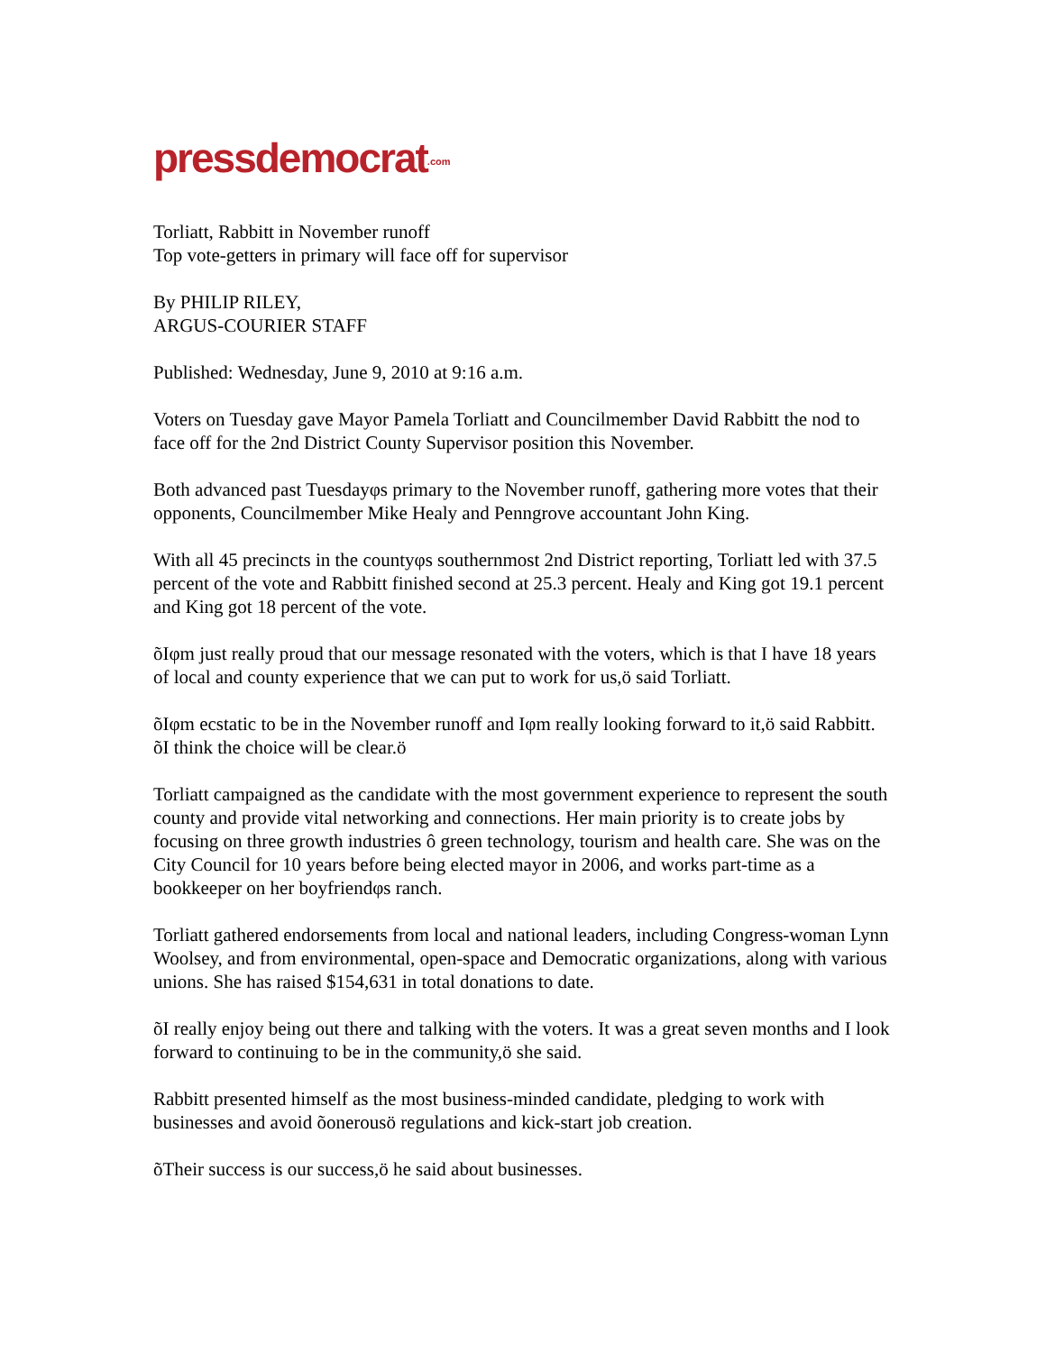pressdemocrat.com
Torliatt, Rabbitt in November runoff
Top vote-getters in primary will face off for supervisor
By PHILIP RILEY,
ARGUS-COURIER STAFF
Published: Wednesday, June 9, 2010 at 9:16 a.m.
Voters on Tuesday gave Mayor Pamela Torliatt and Councilmember David Rabbitt the nod to face off for the 2nd District County Supervisor position this November.
Both advanced past Tuesdayφs primary to the November runoff, gathering more votes that their opponents, Councilmember Mike Healy and Penngrove accountant John King.
With all 45 precincts in the countyφs southernmost 2nd District reporting, Torliatt led with 37.5 percent of the vote and Rabbitt finished second at 25.3 percent. Healy and King got 19.1 percent and King got 18 percent of the vote.
õIφm just really proud that our message resonated with the voters, which is that I have 18 years of local and county experience that we can put to work for us,ö said Torliatt.
õIφm ecstatic to be in the November runoff and Iφm really looking forward to it,ö said Rabbitt. õI think the choice will be clear.ö
Torliatt campaigned as the candidate with the most government experience to represent the south county and provide vital networking and connections. Her main priority is to create jobs by focusing on three growth industries ô green technology, tourism and health care. She was on the City Council for 10 years before being elected mayor in 2006, and works part-time as a bookkeeper on her boyfriendφs ranch.
Torliatt gathered endorsements from local and national leaders, including Congress-woman Lynn Woolsey, and from environmental, open-space and Democratic organizations, along with various unions. She has raised $154,631 in total donations to date.
õI really enjoy being out there and talking with the voters. It was a great seven months and I look forward to continuing to be in the community,ö she said.
Rabbitt presented himself as the most business-minded candidate, pledging to work with businesses and avoid õonerousö regulations and kick-start job creation.
õTheir success is our success,ö he said about businesses.